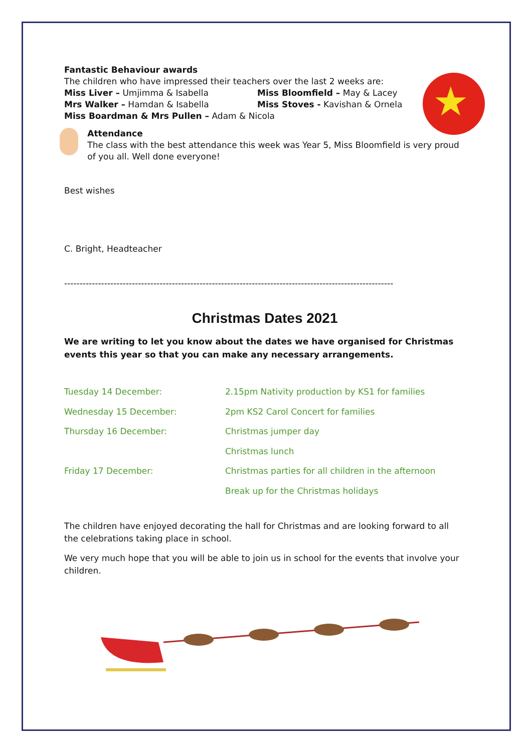★
Fantastic Behaviour awards
The children who have impressed their teachers over the last 2 weeks are:
Miss Liver – Umjimma & Isabella Miss Bloomfield – May & Lacey
Mrs Walker – Hamdan & Isabella Miss Stoves - Kavishan & Ornela
Miss Boardman & Mrs Pullen – Adam & Nicola
Attendance
The class with the best attendance this week was Year 5, Miss Bloomfield is very proud of you all. Well done everyone!
Best wishes
C. Bright, Headteacher
-----------------------------------------------------------------------------------------------------------
Christmas Dates 2021
We are writing to let you know about the dates we have organised for Christmas events this year so that you can make any necessary arrangements.
| Tuesday 14 December: | 2.15pm Nativity production by KS1 for families |
| Wednesday 15 December: | 2pm KS2 Carol Concert for families |
| Thursday 16 December: | Christmas jumper day |
| | Christmas lunch |
| Friday 17 December: | Christmas parties for all children in the afternoon |
| | Break up for the Christmas holidays |
The children have enjoyed decorating the hall for Christmas and are looking forward to all the celebrations taking place in school.
We very much hope that you will be able to join us in school for the events that involve your children.